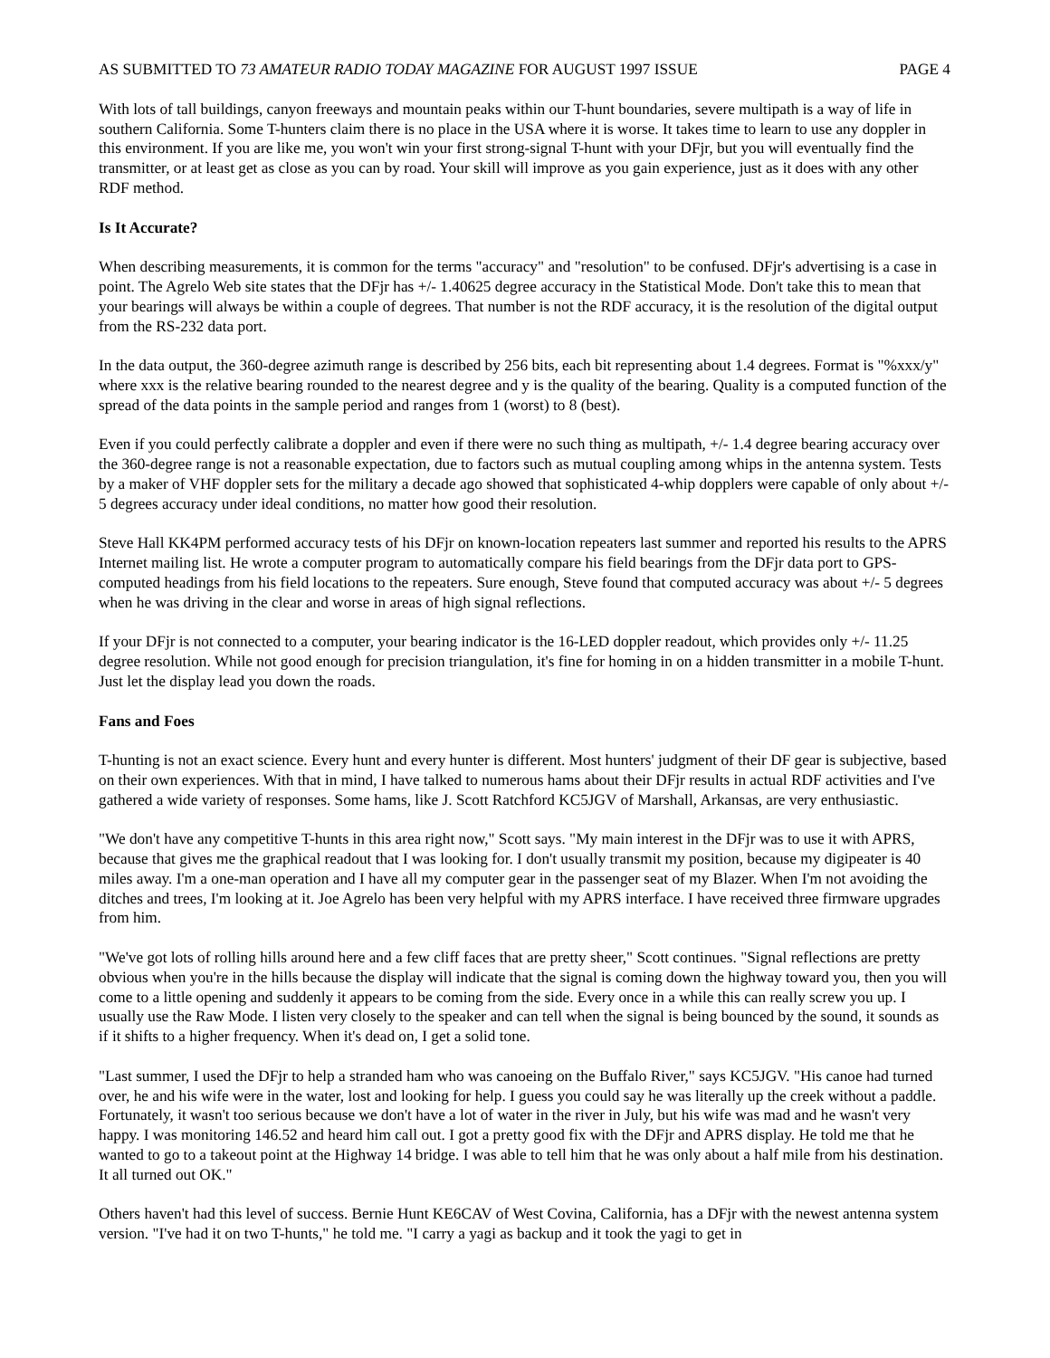AS SUBMITTED TO 73 AMATEUR RADIO TODAY MAGAZINE FOR AUGUST 1997 ISSUE PAGE 4
With lots of tall buildings, canyon freeways and mountain peaks within our T-hunt boundaries, severe multipath is a way of life in southern California. Some T-hunters claim there is no place in the USA where it is worse. It takes time to learn to use any doppler in this environment. If you are like me, you won't win your first strong-signal T-hunt with your DFjr, but you will eventually find the transmitter, or at least get as close as you can by road. Your skill will improve as you gain experience, just as it does with any other RDF method.
Is It Accurate?
When describing measurements, it is common for the terms "accuracy" and "resolution" to be confused. DFjr's advertising is a case in point. The Agrelo Web site states that the DFjr has +/- 1.40625 degree accuracy in the Statistical Mode. Don't take this to mean that your bearings will always be within a couple of degrees. That number is not the RDF accuracy, it is the resolution of the digital output from the RS-232 data port.
In the data output, the 360-degree azimuth range is described by 256 bits, each bit representing about 1.4 degrees. Format is "%xxx/y" where xxx is the relative bearing rounded to the nearest degree and y is the quality of the bearing. Quality is a computed function of the spread of the data points in the sample period and ranges from 1 (worst) to 8 (best).
Even if you could perfectly calibrate a doppler and even if there were no such thing as multipath, +/- 1.4 degree bearing accuracy over the 360-degree range is not a reasonable expectation, due to factors such as mutual coupling among whips in the antenna system. Tests by a maker of VHF doppler sets for the military a decade ago showed that sophisticated 4-whip dopplers were capable of only about +/- 5 degrees accuracy under ideal conditions, no matter how good their resolution.
Steve Hall KK4PM performed accuracy tests of his DFjr on known-location repeaters last summer and reported his results to the APRS Internet mailing list. He wrote a computer program to automatically compare his field bearings from the DFjr data port to GPS-computed headings from his field locations to the repeaters. Sure enough, Steve found that computed accuracy was about +/- 5 degrees when he was driving in the clear and worse in areas of high signal reflections.
If your DFjr is not connected to a computer, your bearing indicator is the 16-LED doppler readout, which provides only +/- 11.25 degree resolution. While not good enough for precision triangulation, it's fine for homing in on a hidden transmitter in a mobile T-hunt. Just let the display lead you down the roads.
Fans and Foes
T-hunting is not an exact science. Every hunt and every hunter is different. Most hunters' judgment of their DF gear is subjective, based on their own experiences. With that in mind, I have talked to numerous hams about their DFjr results in actual RDF activities and I've gathered a wide variety of responses. Some hams, like J. Scott Ratchford KC5JGV of Marshall, Arkansas, are very enthusiastic.
"We don't have any competitive T-hunts in this area right now," Scott says. "My main interest in the DFjr was to use it with APRS, because that gives me the graphical readout that I was looking for. I don't usually transmit my position, because my digipeater is 40 miles away. I'm a one-man operation and I have all my computer gear in the passenger seat of my Blazer. When I'm not avoiding the ditches and trees, I'm looking at it. Joe Agrelo has been very helpful with my APRS interface. I have received three firmware upgrades from him.
"We've got lots of rolling hills around here and a few cliff faces that are pretty sheer," Scott continues. "Signal reflections are pretty obvious when you're in the hills because the display will indicate that the signal is coming down the highway toward you, then you will come to a little opening and suddenly it appears to be coming from the side. Every once in a while this can really screw you up. I usually use the Raw Mode. I listen very closely to the speaker and can tell when the signal is being bounced by the sound, it sounds as if it shifts to a higher frequency. When it's dead on, I get a solid tone.
"Last summer, I used the DFjr to help a stranded ham who was canoeing on the Buffalo River," says KC5JGV. "His canoe had turned over, he and his wife were in the water, lost and looking for help. I guess you could say he was literally up the creek without a paddle. Fortunately, it wasn't too serious because we don't have a lot of water in the river in July, but his wife was mad and he wasn't very happy. I was monitoring 146.52 and heard him call out. I got a pretty good fix with the DFjr and APRS display. He told me that he wanted to go to a takeout point at the Highway 14 bridge. I was able to tell him that he was only about a half mile from his destination. It all turned out OK."
Others haven't had this level of success. Bernie Hunt KE6CAV of West Covina, California, has a DFjr with the newest antenna system version. "I've had it on two T-hunts," he told me. "I carry a yagi as backup and it took the yagi to get in